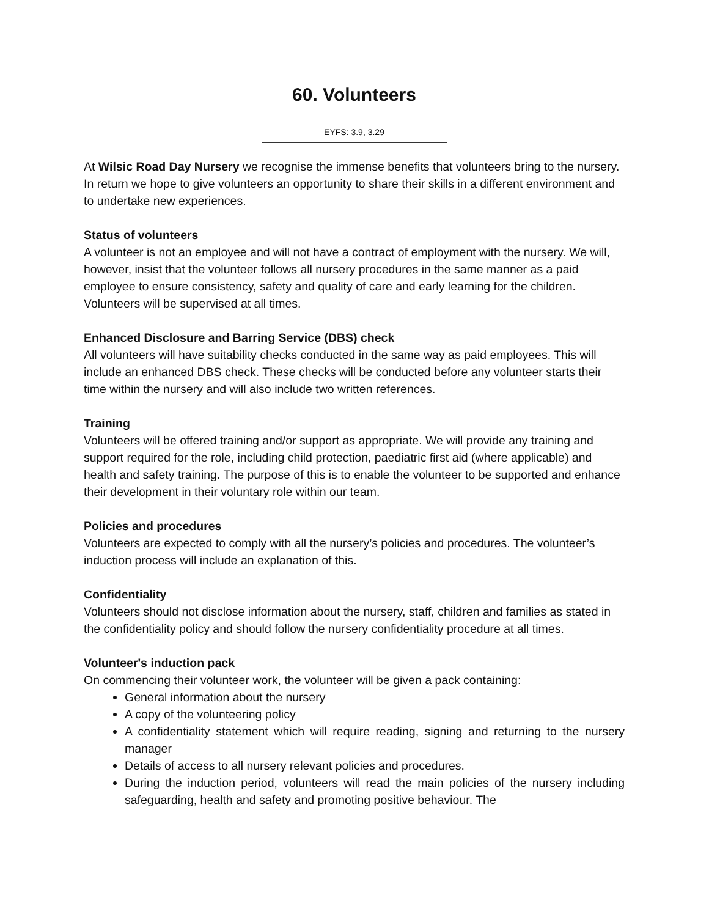60. Volunteers
EYFS: 3.9, 3.29
At Wilsic Road Day Nursery we recognise the immense benefits that volunteers bring to the nursery. In return we hope to give volunteers an opportunity to share their skills in a different environment and to undertake new experiences.
Status of volunteers
A volunteer is not an employee and will not have a contract of employment with the nursery. We will, however, insist that the volunteer follows all nursery procedures in the same manner as a paid employee to ensure consistency, safety and quality of care and early learning for the children. Volunteers will be supervised at all times.
Enhanced Disclosure and Barring Service (DBS) check
All volunteers will have suitability checks conducted in the same way as paid employees. This will include an enhanced DBS check. These checks will be conducted before any volunteer starts their time within the nursery and will also include two written references.
Training
Volunteers will be offered training and/or support as appropriate. We will provide any training and support required for the role, including child protection, paediatric first aid (where applicable) and health and safety training. The purpose of this is to enable the volunteer to be supported and enhance their development in their voluntary role within our team.
Policies and procedures
Volunteers are expected to comply with all the nursery’s policies and procedures. The volunteer’s induction process will include an explanation of this.
Confidentiality
Volunteers should not disclose information about the nursery, staff, children and families as stated in the confidentiality policy and should follow the nursery confidentiality procedure at all times.
Volunteer's induction pack
On commencing their volunteer work, the volunteer will be given a pack containing:
General information about the nursery
A copy of the volunteering policy
A confidentiality statement which will require reading, signing and returning to the nursery manager
Details of access to all nursery relevant policies and procedures.
During the induction period, volunteers will read the main policies of the nursery including safeguarding, health and safety and promoting positive behaviour. The